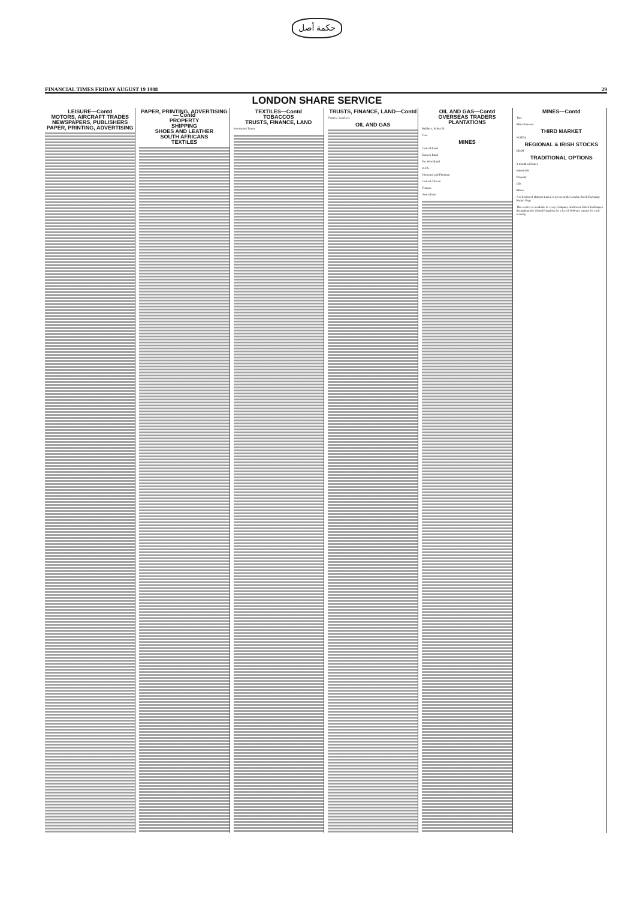حكمة أصل
FINANCIAL TIMES FRIDAY AUGUST 19 1988 29
LONDON SHARE SERVICE
LEISURE—Contd
MOTORS, AIRCRAFT TRADES
NEWSPAPERS, PUBLISHERS
PAPER, PRINTING, ADVERTISING
PAPER, PRINTING, ADVERTISING — Contd
PROPERTY
SHIPPING
SHOES AND LEATHER
SOUTH AFRICANS
TEXTILES
TEXTILES—Contd
TOBACCOS
TRUSTS, FINANCE, LAND
Investment Trusts
TRUSTS, FINANCE, LAND—Contd
Finance, Land, etc
OIL AND GAS
OIL AND GAS—Contd
OVERSEAS TRADERS
PLANTATIONS
Rubbers, Palm Oil
Teas
MINES
Central Rand
Eastern Rand
Far West Rand
O.F.S.
Diamond and Platinum
Central African
Finance
Australians
MINES—Contd
Tins
Miscellaneous
THIRD MARKET
NOTES
REGIONAL & IRISH STOCKS
IRISH
TRADITIONAL OPTIONS
3-month call rates
Industrials
Property
Oils
Mines
A selection of Options traded is given on the London Stock Exchange Report Page
This service is available to every Company dealt in on Stock Exchanges throughout the United Kingdom for a fee of £940 per annum for each security.